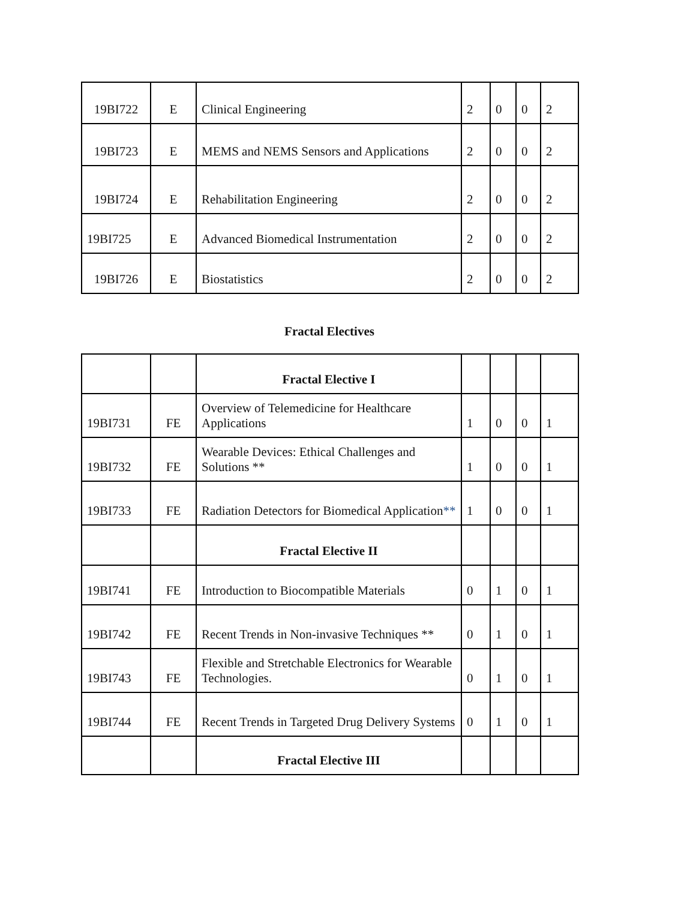| 19BI722 | E | Clinical Engineering | 2 | 0 | 0 | 2 |
| 19BI723 | E | MEMS and NEMS Sensors and Applications | 2 | 0 | 0 | 2 |
| 19BI724 | E | Rehabilitation Engineering | 2 | 0 | 0 | 2 |
| 19BI725 | E | Advanced Biomedical Instrumentation | 2 | 0 | 0 | 2 |
| 19BI726 | E | Biostatistics | 2 | 0 | 0 | 2 |
Fractal Electives
| | | Fractal Elective I | | | | |
| 19BI731 | FE | Overview of Telemedicine for Healthcare Applications | 1 | 0 | 0 | 1 |
| 19BI732 | FE | Wearable Devices: Ethical Challenges and Solutions ** | 1 | 0 | 0 | 1 |
| 19BI733 | FE | Radiation Detectors for Biomedical Application ** | 1 | 0 | 0 | 1 |
| | | Fractal Elective II | | | | |
| 19BI741 | FE | Introduction to Biocompatible Materials | 0 | 1 | 0 | 1 |
| 19BI742 | FE | Recent Trends in Non-invasive Techniques ** | 0 | 1 | 0 | 1 |
| 19BI743 | FE | Flexible and Stretchable Electronics for Wearable Technologies. | 0 | 1 | 0 | 1 |
| 19BI744 | FE | Recent Trends in Targeted Drug Delivery Systems | 0 | 1 | 0 | 1 |
| | | Fractal Elective III | | | | |